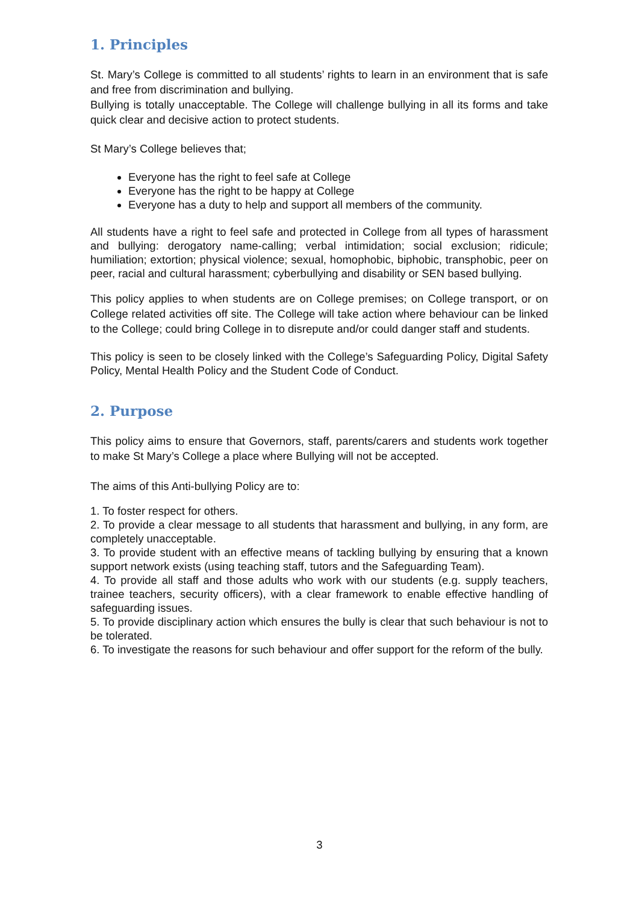1. Principles
St. Mary’s College is committed to all students’ rights to learn in an environment that is safe and free from discrimination and bullying.
Bullying is totally unacceptable. The College will challenge bullying in all its forms and take quick clear and decisive action to protect students.
St Mary’s College believes that;
Everyone has the right to feel safe at College
Everyone has the right to be happy at College
Everyone has a duty to help and support all members of the community.
All students have a right to feel safe and protected in College from all types of harassment and bullying: derogatory name-calling; verbal intimidation; social exclusion; ridicule; humiliation; extortion; physical violence; sexual, homophobic, biphobic, transphobic, peer on peer, racial and cultural harassment; cyberbullying and disability or SEN based bullying.
This policy applies to when students are on College premises; on College transport, or on College related activities off site. The College will take action where behaviour can be linked to the College; could bring College in to disrepute and/or could danger staff and students.
This policy is seen to be closely linked with the College’s Safeguarding Policy, Digital Safety Policy, Mental Health Policy and the Student Code of Conduct.
2. Purpose
This policy aims to ensure that Governors, staff, parents/carers and students work together to make St Mary’s College a place where Bullying will not be accepted.
The aims of this Anti-bullying Policy are to:
1. To foster respect for others.
2. To provide a clear message to all students that harassment and bullying, in any form, are completely unacceptable.
3. To provide student with an effective means of tackling bullying by ensuring that a known support network exists (using teaching staff, tutors and the Safeguarding Team).
4. To provide all staff and those adults who work with our students (e.g. supply teachers, trainee teachers, security officers), with a clear framework to enable effective handling of safeguarding issues.
5. To provide disciplinary action which ensures the bully is clear that such behaviour is not to be tolerated.
6. To investigate the reasons for such behaviour and offer support for the reform of the bully.
3